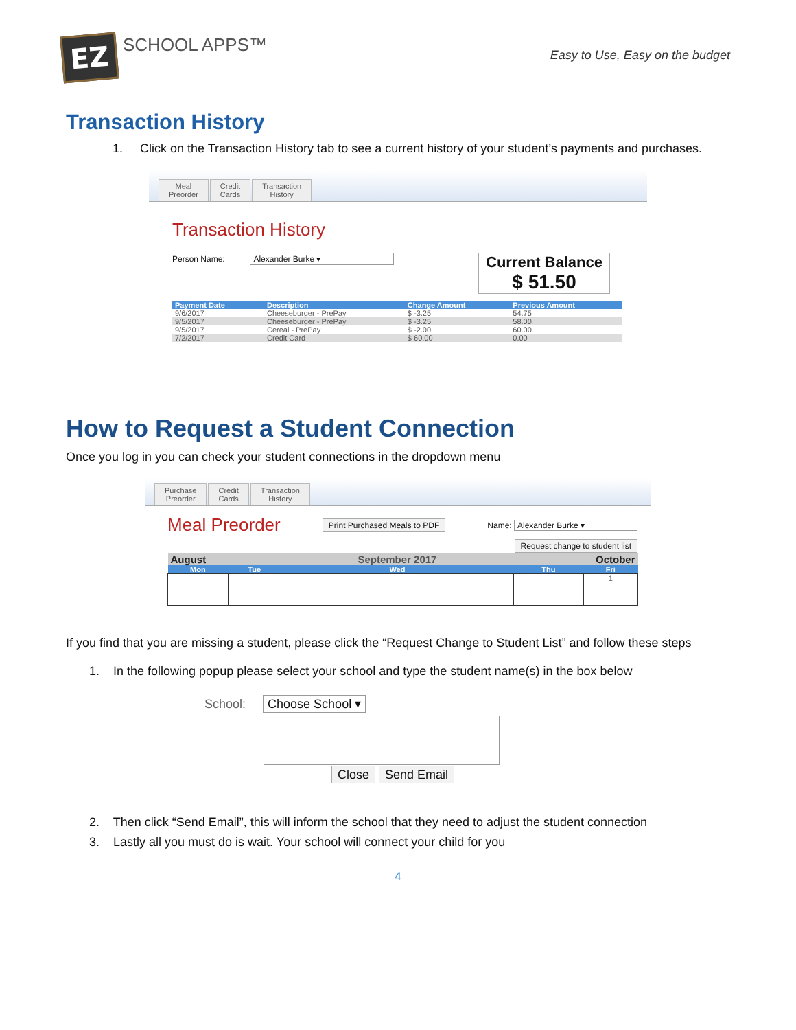EZ
SCHOOL APPS™
Easy to Use, Easy on the budget
Transaction History
1. Click on the Transaction History tab to see a current history of your student’s payments and purchases.
Meal
Preorder Credit
Cards Transaction
History
Transaction History
Person Name: Alexander Burke ▾
Current Balance
$ 51.50
| Payment Date | Description | Change Amount | Previous Amount |
| --- | --- | --- | --- |
| 9/6/2017 | Cheeseburger - PrePay | $ -3.25 | 54.75 |
| 9/5/2017 | Cheeseburger - PrePay | $ -3.25 | 58.00 |
| 9/5/2017 | Cereal - PrePay | $ -2.00 | 60.00 |
| 7/2/2017 | Credit Card | $ 60.00 | 0.00 |
How to Request a Student Connection
Once you log in you can check your student connections in the dropdown menu
Purchase
Preorder Credit
Cards Transaction
History
Meal Preorder Print Purchased Meals to PDF Name: Alexander Burke ▾
Request change to student list
| August | | September 2017 | October | |
| Mon | Tue | Wed | Thu | Fri |
| | | | | 1 |
If you find that you are missing a student, please click the “Request Change to Student List” and follow these steps
1. In the following popup please select your school and type the student name(s) in the box below
School: Choose School ▾
Close Send Email
2. Then click “Send Email”, this will inform the school that they need to adjust the student connection
3. Lastly all you must do is wait. Your school will connect your child for you
4